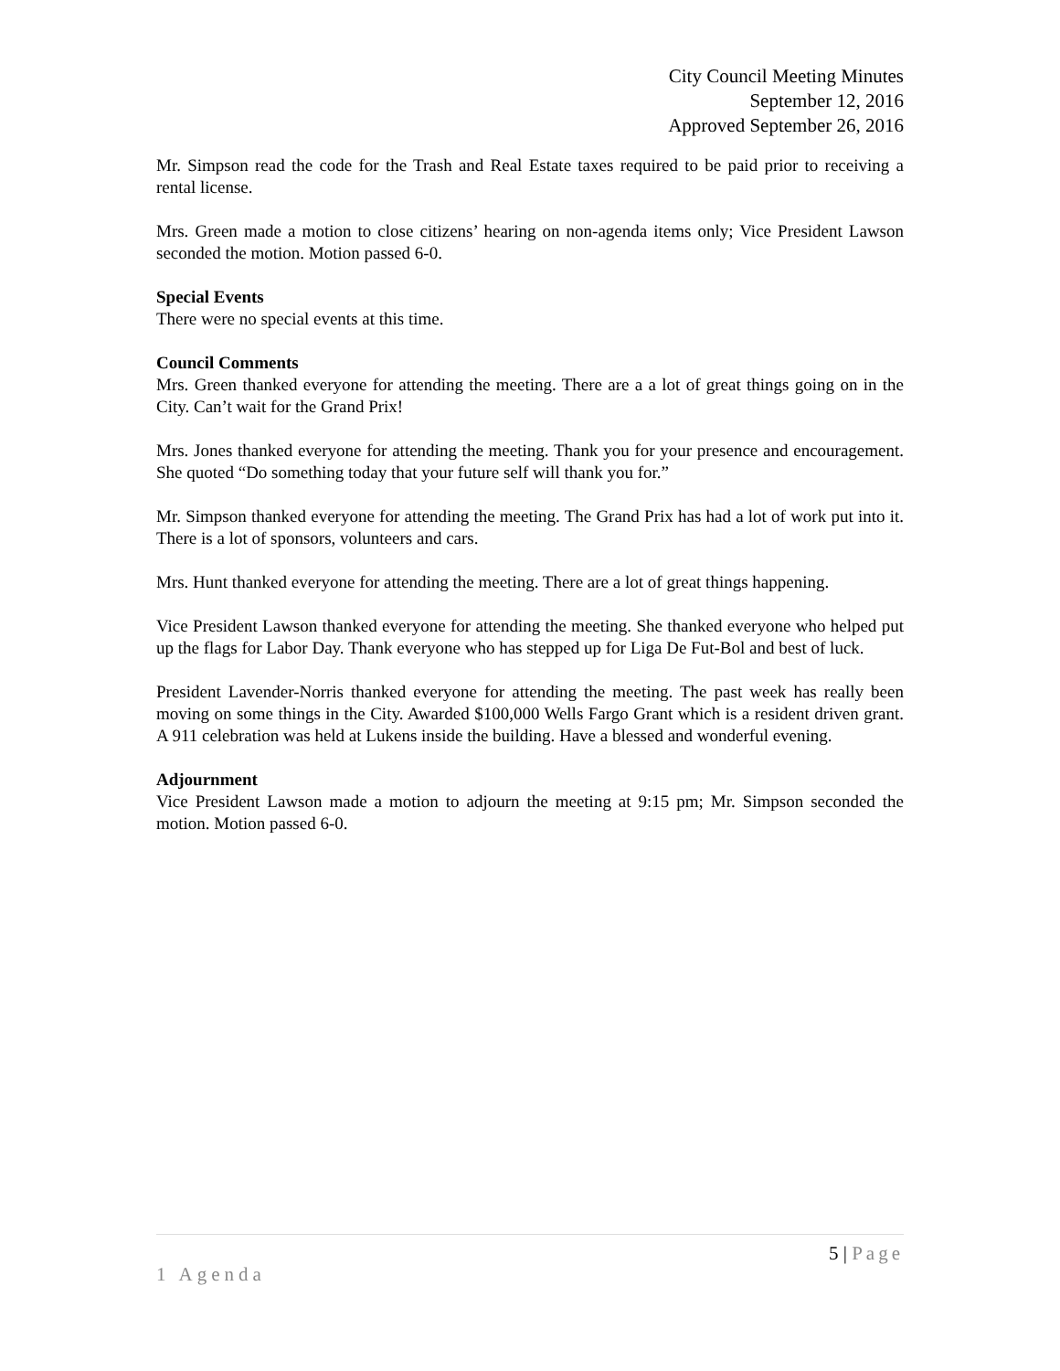City Council Meeting Minutes
September 12, 2016
Approved September 26, 2016
Mr. Simpson read the code for the Trash and Real Estate taxes required to be paid prior to receiving a rental license.
Mrs. Green made a motion to close citizens’ hearing on non-agenda items only; Vice President Lawson seconded the motion. Motion passed 6-0.
Special Events
There were no special events at this time.
Council Comments
Mrs. Green thanked everyone for attending the meeting. There are a a lot of great things going on in the City. Can’t wait for the Grand Prix!
Mrs. Jones thanked everyone for attending the meeting. Thank you for your presence and encouragement. She quoted “Do something today that your future self will thank you for.”
Mr. Simpson thanked everyone for attending the meeting. The Grand Prix has had a lot of work put into it. There is a lot of sponsors, volunteers and cars.
Mrs. Hunt thanked everyone for attending the meeting. There are a lot of great things happening.
Vice President Lawson thanked everyone for attending the meeting. She thanked everyone who helped put up the flags for Labor Day. Thank everyone who has stepped up for Liga De Fut-Bol and best of luck.
President Lavender-Norris thanked everyone for attending the meeting. The past week has really been moving on some things in the City. Awarded $100,000 Wells Fargo Grant which is a resident driven grant. A 911 celebration was held at Lukens inside the building. Have a blessed and wonderful evening.
Adjournment
Vice President Lawson made a motion to adjourn the meeting at 9:15 pm; Mr. Simpson seconded the motion. Motion passed 6-0.
5 | Page
1 Agenda